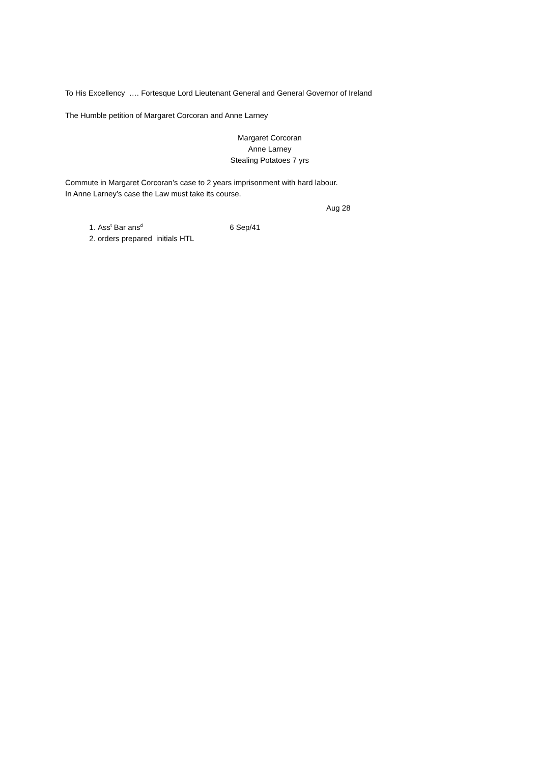To His Excellency …. Fortesque Lord Lieutenant General and General Governor of Ireland
The Humble petition of Margaret Corcoran and Anne Larney
Margaret Corcoran
Anne Larney
Stealing Potatoes 7 yrs
Commute in Margaret Corcoran’s case to 2 years imprisonment with hard labour.
In Anne Larney’s case the Law must take its course.
Aug 28
1. Ass<sup>t</sup> Bar ans<sup>d</sup> 6 Sep/41
2. orders prepared initials HTL